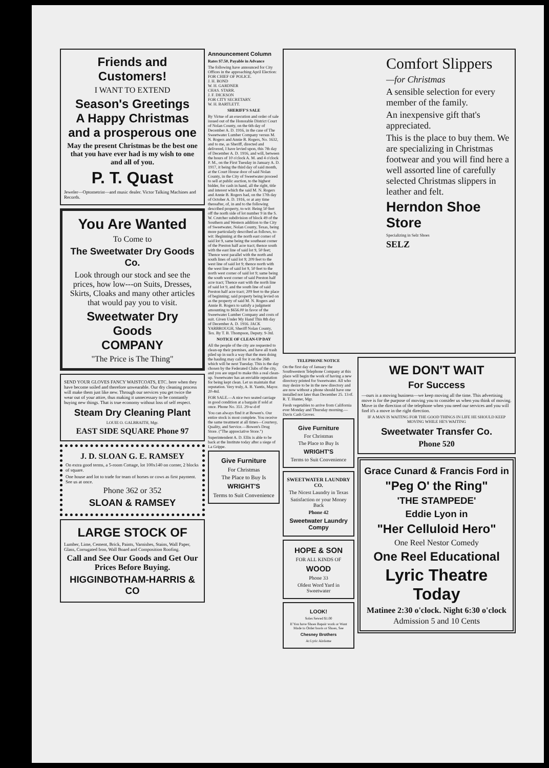Friends and Customers!
I WANT TO EXTEND
Season's Greetings
A Happy Christmas
and a prosperous one
May the present Christmas be the best one that you have ever had is my wish to one and all of you.
P. T. Quast
Jeweler—Optometrist—and music dealer. Victor Talking Machines and Records.
You Are Wanted
To Come to
The Sweetwater Dry Goods Co.
Look through our stock and see the prices, how low---on Suits, Dresses, Skirts, Cloaks and many other articles that would pay you to visit.
Sweetwater Dry Goods
COMPANY
"The Price is The Thing"
SEND YOUR GLOVES FANCY WAISTCOATS, ETC. here when they have become soiled and therefore unwearable. Our dry cleaning process will make them just like new. Through our services you get twice the wear out of your attire, thus making it unnecessary to be constantly buying new things. That is true economy without loss of self respect.
Steam Dry Cleaning Plant
LOUIE O. GALBRAITH, Mgr.
EAST SIDE SQUARE Phone 97
J. D. SLOAN G. E. RAMSEY
On extra good terms, a 5-room Cottage, lot 100x140 on corner, 2 blocks of square.
One house and lot to trade for team of horses or cows as first payment. See us at once.
Phone 362 or 352
SLOAN & RAMSEY
LARGE STOCK OF
Lumber, Lime, Cement, Brick, Paints, Varnishes, Stains, Wall Paper, Glass, Corrugated Iron, Wall Board and Composition Roofing.
Call and See Our Goods and Get Our Prices Before Buying.
HIGGINBOTHAM-HARRIS & CO
Announcement Column
Rates $7.50, Payable in Advance
The following have announced for City Offices in the approaching April Election:
FOR CHIEF OF POLICE.
J. H. BOND
W. H. GARDNER
CHAS. STARR.
J. F. DICKSON
FOR CITY SECRETARY.
W. H. BARTLETT.
SHERIFF'S SALE
By Virtue of an execution and order of sale issued out of the Honorable District Court of Nolan County, on the 6th day of December A. D. 1916, in the case of The Sweetwater Lumber Company versus M. N. Rogers and Annie B. Rogers, No. 1632, and to me, as Sheriff, directed and delivered, I have levied upon, this 7th day of December A. D. 1916, and will, between the hours of 10 o'clock A. M. and 4 o'clock P. M., on the First Tuesday in January A. D. 1917, it being the third day of said month, at the Court House door of said Nolan County, in the City of Sweetwater proceed to sell at public auction, to the highest bidder, for cash in hand, all the right, title and interest which the said M. N. Rogers and Annie B. Rogers had, on the 17th day of October A. D. 1916, or at any time thereafter, of, in and to the following described property, to-wit: Being 50 feet off the north side of lot number 9 in the S. W. Crutcher subdivision of block 49 of the Southern and Western addition to the City of Sweetwater, Nolan County, Texas, being more particularly described as follows, to-wit: Beginning at the north east corner of said lot 9, same being the southeast corner of the Preston half acre tract; thence south with the east line of said lot 9, 50 feet; Thence west parallel with the north and south lines of said lot 9; 209 feet to the west line of said lot 9; thence north with the west line of said lot 9, 50 feet to the north west corner of said lot 9; same being the south west corner of said Preston half acre tract; Thence east with the north line of said lot 9, and the south line of said Preston half acre tract; 209 feet to the place of beginning; said property being levied on as the property of said M. N. Rogers and Annie B. Rogers to satisfy a judgment amounting to $656.00 in favor of the Sweetwater Lumber Company and costs of suit. Given Under My Hand This 8th day of December A. D. 1916. JACK YARBROUGH, Sheriff Nolan County, Tex. By T. B. Thompson, Deputy. 9-3td.
NOTICE OF CLEAN-UP DAY
All the people of the city are requested to clean-up their premises, and have all trash piled up in such a way that the men doing the hauling may call for it on the 26th which will be next Tuesday. This is the day chosen by the Federated Clubs of the city, and you are urged to make this a real clean-up. Sweetwater has an enviable reputation for being kept clean. Let us maintain that reputation. Very truly, A. B. Yantis, Mayor. 20-4td.
FOR SALE.—A nice two seated carriage in good condition at a bargain if sold at once. Phone No. 351. 29-w-d-tf
You can always find it at Bowen's. Our entire stock is most complete. You receive the same treatment at all times—Courtesy, Quality, and Service.—Bowen's Drug Store. ("The appreciative Store.")
Superintendent A. D. Ellis is able to be back at the Institute today after a siege of La Grippe.
Give Furniture
For Christmas
The Place to Buy Is
WRIGHT'S
Terms to Suit Convenience
Comfort Slippers
—for Christmas
A sensible selection for every member of the family.
An inexpensive gift that's appreciated.
This is the place to buy them. We are specializing in Christmas footwear and you will find here a well assorted line of carefully selected Christmas slippers in leather and felt.
Herndon Shoe Store
Specializing in Selz Shoes
SELZ
TELEPHONE NOTICE
On the first day of January the Southwestern Telephone Company at this place will begin the work of having a new directory printed for Sweetwater. All who may desire to be in the new directory and are now without a phone should have one installed not later than December 25. 13-tf. R. T. Hunter, Mgr.
Fresh vegetables to arrive from California ever Monday and Thursday morning.—Davis Cash Grover.
Give Furniture
For Christmas
The Place to Buy Is
WRIGHT'S
Terms to Suit Convenience
SWEETWATER LAUNDRY CO.
The Nicest Laundry in Texas
Satisfaction or your Money Back
Phone 42
Sweetwater Laundry Compy
HOPE & SON
FOR ALL KINDS OF
WOOD
Phone 33
Oldest Word Yard in Sweetwater
LOOK!
Soles Sewed $1.00
If You have Shoes Repair work or Want Made to Order boots or Shoes, See
Chesney Brothers
At Lyric Airdome
WE DON'T WAIT
For Success
—ours is a moving business—we keep moving all the time. This advertising move is for the purpose of moving you to consider us when you think of moving. Move in the direction of the telephone when you need our services and you will find it's a move in the right direction.
IF A MAN IS WAITING FOR THE GOOD THINGS IN LIFE HE SHOULD KEEP MOVING WHILE HE'S WAITING
Sweetwater Transfer Co.
Phone 520
Grace Cunard & Francis Ford in
"Peg O' the Ring"
'THE STAMPEDE'
Eddie Lyon in
"Her Celluloid Hero"
One Reel Nestor Comedy
One Reel Educational
Lyric Theatre Today
Matinee 2:30 o'clock. Night 6:30 o'clock
Admission 5 and 10 Cents